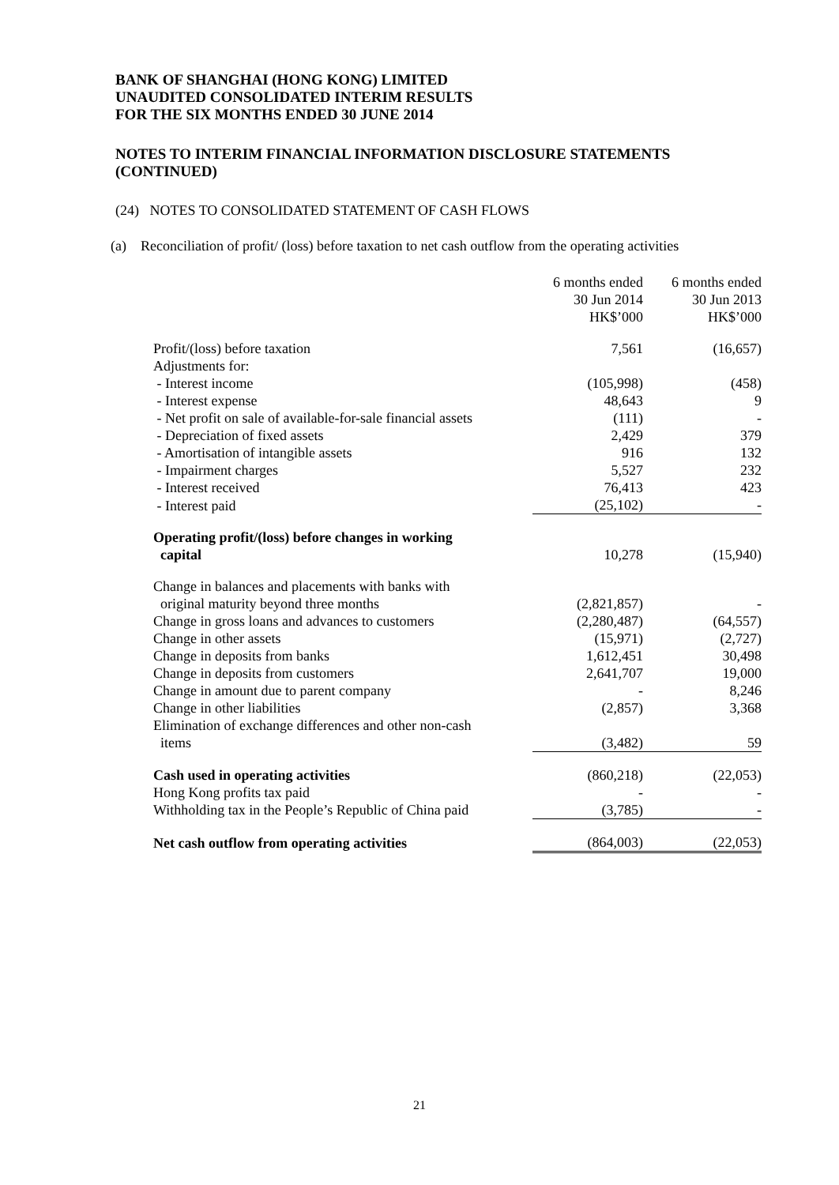BANK OF SHANGHAI (HONG KONG) LIMITED
UNAUDITED CONSOLIDATED INTERIM RESULTS
FOR THE SIX MONTHS ENDED 30 JUNE 2014
NOTES TO INTERIM FINANCIAL INFORMATION DISCLOSURE STATEMENTS (CONTINUED)
(24) NOTES TO CONSOLIDATED STATEMENT OF CASH FLOWS
(a) Reconciliation of profit/ (loss) before taxation to net cash outflow from the operating activities
| | 6 months ended 30 Jun 2014 HK$’000 | 6 months ended 30 Jun 2013 HK$’000 |
| --- | --- | --- |
| Profit/(loss) before taxation | 7,561 | (16,657) |
| Adjustments for: | | |
| - Interest income | (105,998) | (458) |
| - Interest expense | 48,643 | 9 |
| - Net profit on sale of available-for-sale financial assets | (111) | - |
| - Depreciation of fixed assets | 2,429 | 379 |
| - Amortisation of intangible assets | 916 | 132 |
| - Impairment charges | 5,527 | 232 |
| - Interest received | 76,413 | 423 |
| - Interest paid | (25,102) | - |
| Operating profit/(loss) before changes in working capital | 10,278 | (15,940) |
| Change in balances and placements with banks with original maturity beyond three months | (2,821,857) | - |
| Change in gross loans and advances to customers | (2,280,487) | (64,557) |
| Change in other assets | (15,971) | (2,727) |
| Change in deposits from banks | 1,612,451 | 30,498 |
| Change in deposits from customers | 2,641,707 | 19,000 |
| Change in amount due to parent company | - | 8,246 |
| Change in other liabilities | (2,857) | 3,368 |
| Elimination of exchange differences and other non-cash items | (3,482) | 59 |
| Cash used in operating activities | (860,218) | (22,053) |
| Hong Kong profits tax paid | - | - |
| Withholding tax in the People’s Republic of China paid | (3,785) | - |
| Net cash outflow from operating activities | (864,003) | (22,053) |
21